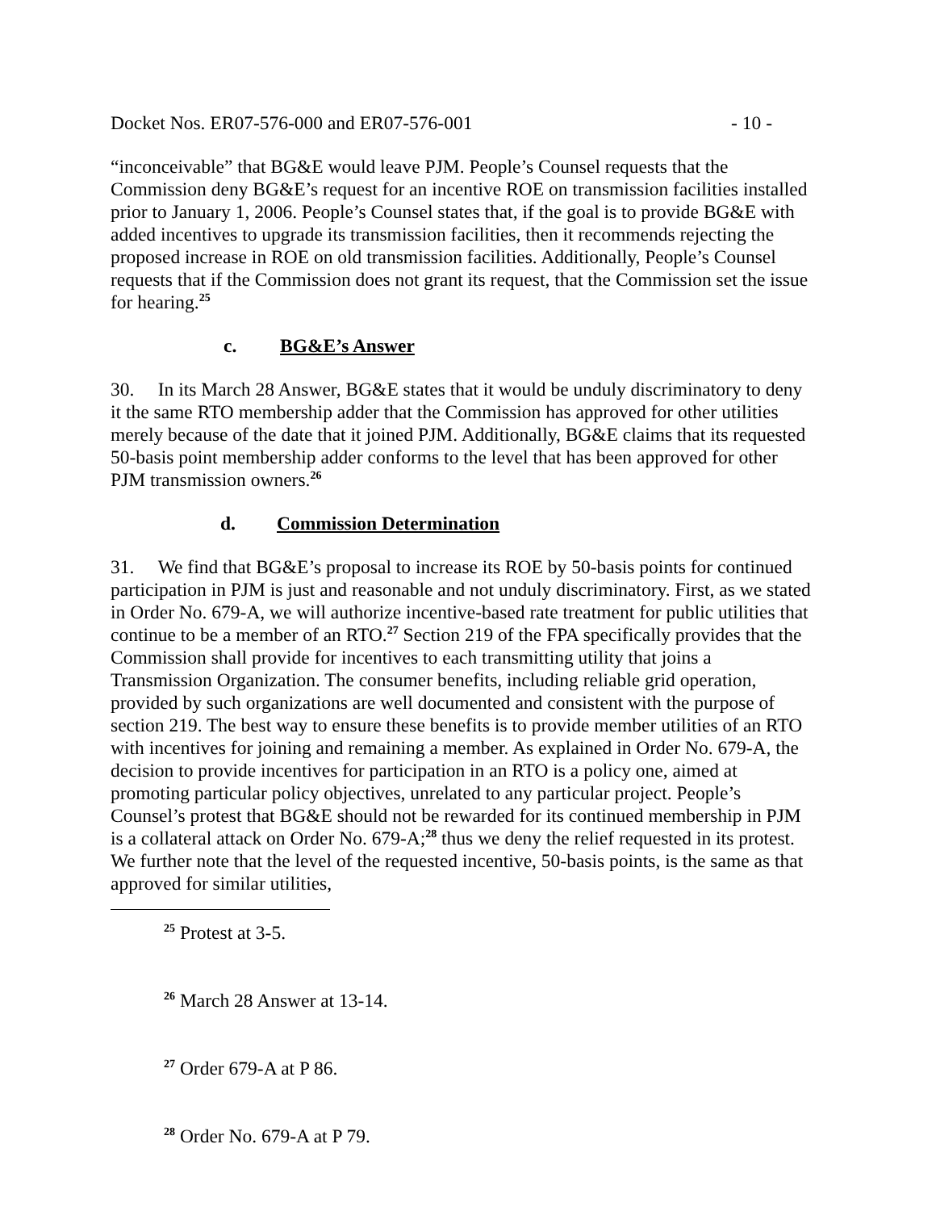Docket Nos. ER07-576-000 and ER07-576-001 - 10 -
“inconceivable” that BG&E would leave PJM. People’s Counsel requests that the Commission deny BG&E’s request for an incentive ROE on transmission facilities installed prior to January 1, 2006. People’s Counsel states that, if the goal is to provide BG&E with added incentives to upgrade its transmission facilities, then it recommends rejecting the proposed increase in ROE on old transmission facilities. Additionally, People’s Counsel requests that if the Commission does not grant its request, that the Commission set the issue for hearing.<sup>25</sup>
c. BG&E’s Answer
30. In its March 28 Answer, BG&E states that it would be unduly discriminatory to deny it the same RTO membership adder that the Commission has approved for other utilities merely because of the date that it joined PJM. Additionally, BG&E claims that its requested 50-basis point membership adder conforms to the level that has been approved for other PJM transmission owners.<sup>26</sup>
d. Commission Determination
31. We find that BG&E’s proposal to increase its ROE by 50-basis points for continued participation in PJM is just and reasonable and not unduly discriminatory. First, as we stated in Order No. 679-A, we will authorize incentive-based rate treatment for public utilities that continue to be a member of an RTO.<sup>27</sup> Section 219 of the FPA specifically provides that the Commission shall provide for incentives to each transmitting utility that joins a Transmission Organization. The consumer benefits, including reliable grid operation, provided by such organizations are well documented and consistent with the purpose of section 219. The best way to ensure these benefits is to provide member utilities of an RTO with incentives for joining and remaining a member. As explained in Order No. 679-A, the decision to provide incentives for participation in an RTO is a policy one, aimed at promoting particular policy objectives, unrelated to any particular project. People’s Counsel’s protest that BG&E should not be rewarded for its continued membership in PJM is a collateral attack on Order No. 679-A;<sup>28</sup> thus we deny the relief requested in its protest. We further note that the level of the requested incentive, 50-basis points, is the same as that approved for similar utilities,
<sup>25</sup> Protest at 3-5.
<sup>26</sup> March 28 Answer at 13-14.
<sup>27</sup> Order 679-A at P 86.
<sup>28</sup> Order No. 679-A at P 79.